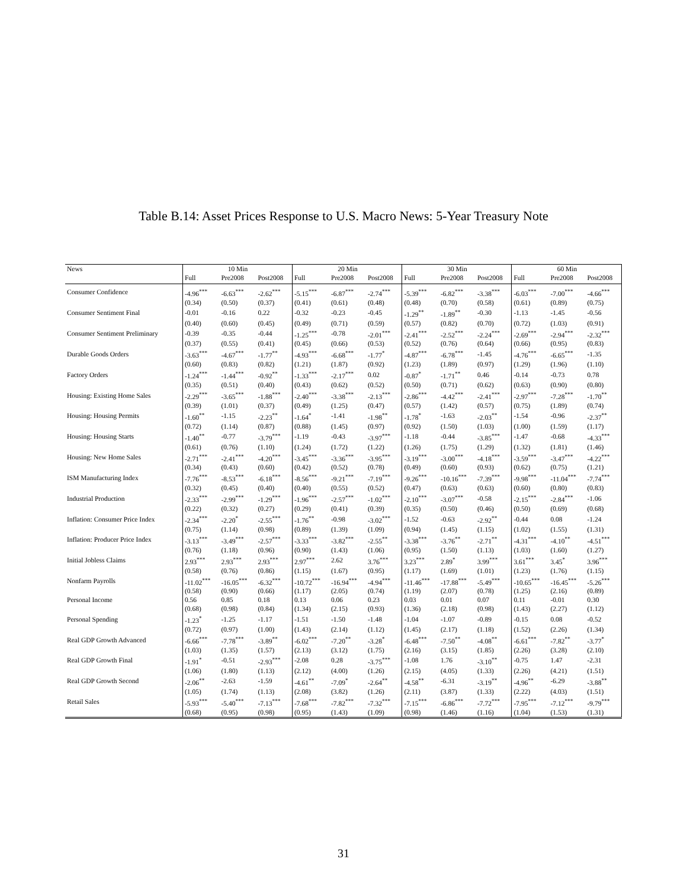Table B.14: Asset Prices Response to U.S. Macro News: 5-Year Treasury Note
| News | | 10 Min | | | 20 Min | | | 30 Min | | | 60 Min | |
| --- | --- | --- | --- | --- | --- | --- | --- | --- | --- | --- | --- | --- |
| | Full | Pre2008 | Post2008 | Full | Pre2008 | Post2008 | Full | Pre2008 | Post2008 | Full | Pre2008 | Post2008 |
| Consumer Confidence | -4.96<sup>***</sup> | -6.63<sup>***</sup> | -2.62<sup>***</sup> | -5.15<sup>***</sup> | -6.87<sup>***</sup> | -2.74<sup>***</sup> | -5.39<sup>***</sup> | -6.82<sup>***</sup> | -3.38<sup>***</sup> | -6.03<sup>***</sup> | -7.00<sup>***</sup> | -4.66<sup>***</sup> |
| | (0.34) | (0.50) | (0.37) | (0.41) | (0.61) | (0.48) | (0.48) | (0.70) | (0.58) | (0.61) | (0.89) | (0.75) |
| Consumer Sentiment Final | -0.01 | -0.16 | 0.22 | -0.32 | -0.23 | -0.45 | -1.29<sup>**</sup> | -1.89<sup>**</sup> | -0.30 | -1.13 | -1.45 | -0.56 |
| | (0.40) | (0.60) | (0.45) | (0.49) | (0.71) | (0.59) | (0.57) | (0.82) | (0.70) | (0.72) | (1.03) | (0.91) |
| Consumer Sentiment Preliminary | -0.39 | -0.35 | -0.44 | -1.25<sup>***</sup> | -0.78 | -2.01<sup>***</sup> | -2.41<sup>***</sup> | -2.52<sup>***</sup> | -2.24<sup>***</sup> | -2.69<sup>***</sup> | -2.94<sup>***</sup> | -2.32<sup>***</sup> |
| | (0.37) | (0.55) | (0.41) | (0.45) | (0.66) | (0.53) | (0.52) | (0.76) | (0.64) | (0.66) | (0.95) | (0.83) |
| Durable Goods Orders | -3.63<sup>***</sup> | -4.67<sup>***</sup> | -1.77<sup>**</sup> | -4.93<sup>***</sup> | -6.68<sup>***</sup> | -1.77<sup>*</sup> | -4.87<sup>***</sup> | -6.78<sup>***</sup> | -1.45 | -4.76<sup>***</sup> | -6.65<sup>***</sup> | -1.35 |
| | (0.60) | (0.83) | (0.82) | (1.21) | (1.87) | (0.92) | (1.23) | (1.89) | (0.97) | (1.29) | (1.96) | (1.10) |
| Factory Orders | -1.24<sup>***</sup> | -1.44<sup>***</sup> | -0.92<sup>**</sup> | -1.33<sup>***</sup> | -2.17<sup>***</sup> | 0.02 | -0.87<sup>*</sup> | -1.71<sup>**</sup> | 0.46 | -0.14 | -0.73 | 0.78 |
| | (0.35) | (0.51) | (0.40) | (0.43) | (0.62) | (0.52) | (0.50) | (0.71) | (0.62) | (0.63) | (0.90) | (0.80) |
| Housing: Existing Home Sales | -2.29<sup>***</sup> | -3.65<sup>***</sup> | -1.88<sup>***</sup> | -2.40<sup>***</sup> | -3.38<sup>***</sup> | -2.13<sup>***</sup> | -2.86<sup>***</sup> | -4.42<sup>***</sup> | -2.41<sup>***</sup> | -2.97<sup>***</sup> | -7.28<sup>***</sup> | -1.70<sup>**</sup> |
| | (0.39) | (1.01) | (0.37) | (0.49) | (1.25) | (0.47) | (0.57) | (1.42) | (0.57) | (0.75) | (1.89) | (0.74) |
| Housing: Housing Permits | -1.60<sup>**</sup> | -1.15 | -2.23<sup>**</sup> | -1.64<sup>*</sup> | -1.41 | -1.98<sup>**</sup> | -1.78<sup>*</sup> | -1.63 | -2.03<sup>**</sup> | -1.54 | -0.96 | -2.37<sup>**</sup> |
| | (0.72) | (1.14) | (0.87) | (0.88) | (1.45) | (0.97) | (0.92) | (1.50) | (1.03) | (1.00) | (1.59) | (1.17) |
| Housing: Housing Starts | -1.40<sup>**</sup> | -0.77 | -3.79<sup>***</sup> | -1.19 | -0.43 | -3.97<sup>***</sup> | -1.18 | -0.44 | -3.85<sup>***</sup> | -1.47 | -0.68 | -4.33<sup>***</sup> |
| | (0.61) | (0.76) | (1.10) | (1.24) | (1.72) | (1.22) | (1.26) | (1.75) | (1.29) | (1.32) | (1.81) | (1.46) |
| Housing: New Home Sales | -2.71<sup>***</sup> | -2.41<sup>***</sup> | -4.20<sup>***</sup> | -3.45<sup>***</sup> | -3.36<sup>***</sup> | -3.95<sup>***</sup> | -3.19<sup>***</sup> | -3.00<sup>***</sup> | -4.18<sup>***</sup> | -3.59<sup>***</sup> | -3.47<sup>***</sup> | -4.22<sup>***</sup> |
| | (0.34) | (0.43) | (0.60) | (0.42) | (0.52) | (0.78) | (0.49) | (0.60) | (0.93) | (0.62) | (0.75) | (1.21) |
| ISM Manufacturing Index | -7.76<sup>***</sup> | -8.53<sup>***</sup> | -6.18<sup>***</sup> | -8.56<sup>***</sup> | -9.21<sup>***</sup> | -7.19<sup>***</sup> | -9.26<sup>***</sup> | -10.16<sup>***</sup> | -7.39<sup>***</sup> | -9.98<sup>***</sup> | -11.04<sup>***</sup> | -7.74<sup>***</sup> |
| | (0.32) | (0.45) | (0.40) | (0.40) | (0.55) | (0.52) | (0.47) | (0.63) | (0.63) | (0.60) | (0.80) | (0.83) |
| Industrial Production | -2.33<sup>***</sup> | -2.99<sup>***</sup> | -1.29<sup>***</sup> | -1.96<sup>***</sup> | -2.57<sup>***</sup> | -1.02<sup>***</sup> | -2.10<sup>***</sup> | -3.07<sup>***</sup> | -0.58 | -2.15<sup>***</sup> | -2.84<sup>***</sup> | -1.06 |
| | (0.22) | (0.32) | (0.27) | (0.29) | (0.41) | (0.39) | (0.35) | (0.50) | (0.46) | (0.50) | (0.69) | (0.68) |
| Inflation: Consumer Price Index | -2.34<sup>***</sup> | -2.20<sup>*</sup> | -2.55<sup>***</sup> | -1.76<sup>**</sup> | -0.98 | -3.02<sup>***</sup> | -1.52 | -0.63 | -2.92<sup>**</sup> | -0.44 | 0.08 | -1.24 |
| | (0.75) | (1.14) | (0.98) | (0.89) | (1.39) | (1.09) | (0.94) | (1.45) | (1.15) | (1.02) | (1.55) | (1.31) |
| Inflation: Producer Price Index | -3.13<sup>***</sup> | -3.49<sup>***</sup> | -2.57<sup>***</sup> | -3.33<sup>***</sup> | -3.82<sup>***</sup> | -2.55<sup>**</sup> | -3.38<sup>***</sup> | -3.76<sup>**</sup> | -2.71<sup>**</sup> | -4.31<sup>***</sup> | -4.10<sup>**</sup> | -4.51<sup>***</sup> |
| | (0.76) | (1.18) | (0.96) | (0.90) | (1.43) | (1.06) | (0.95) | (1.50) | (1.13) | (1.03) | (1.60) | (1.27) |
| Initial Jobless Claims | 2.93<sup>***</sup> | 2.93<sup>***</sup> | 2.93<sup>***</sup> | 2.97<sup>***</sup> | 2.62 | 3.76<sup>***</sup> | 3.23<sup>***</sup> | 2.89<sup>*</sup> | 3.99<sup>***</sup> | 3.61<sup>***</sup> | 3.45<sup>*</sup> | 3.96<sup>***</sup> |
| | (0.58) | (0.76) | (0.86) | (1.15) | (1.67) | (0.95) | (1.17) | (1.69) | (1.01) | (1.23) | (1.76) | (1.15) |
| Nonfarm Payrolls | -11.02<sup>***</sup> | -16.05<sup>***</sup> | -6.32<sup>***</sup> | -10.72<sup>***</sup> | -16.94<sup>***</sup> | -4.94<sup>***</sup> | -11.46<sup>***</sup> | -17.88<sup>***</sup> | -5.49<sup>***</sup> | -10.65<sup>***</sup> | -16.45<sup>***</sup> | -5.26<sup>***</sup> |
| | (0.58) | (0.90) | (0.66) | (1.17) | (2.05) | (0.74) | (1.19) | (2.07) | (0.78) | (1.25) | (2.16) | (0.89) |
| Personal Income | 0.56 | 0.85 | 0.18 | 0.13 | 0.06 | 0.23 | 0.03 | 0.01 | 0.07 | 0.11 | -0.01 | 0.30 |
| | (0.68) | (0.98) | (0.84) | (1.34) | (2.15) | (0.93) | (1.36) | (2.18) | (0.98) | (1.43) | (2.27) | (1.12) |
| Personal Spending | -1.23<sup>*</sup> | -1.25 | -1.17 | -1.51 | -1.50 | -1.48 | -1.04 | -1.07 | -0.89 | -0.15 | 0.08 | -0.52 |
| | (0.72) | (0.97) | (1.00) | (1.43) | (2.14) | (1.12) | (1.45) | (2.17) | (1.18) | (1.52) | (2.26) | (1.34) |
| Real GDP Growth Advanced | -6.66<sup>***</sup> | -7.78<sup>***</sup> | -3.89<sup>**</sup> | -6.02<sup>***</sup> | -7.20<sup>**</sup> | -3.28<sup>*</sup> | -6.48<sup>***</sup> | -7.50<sup>**</sup> | -4.08<sup>**</sup> | -6.61<sup>***</sup> | -7.82<sup>**</sup> | -3.77<sup>*</sup> |
| | (1.03) | (1.35) | (1.57) | (2.13) | (3.12) | (1.75) | (2.16) | (3.15) | (1.85) | (2.26) | (3.28) | (2.10) |
| Real GDP Growth Final | -1.91<sup>*</sup> | -0.51 | -2.93<sup>***</sup> | -2.08 | 0.28 | -3.75<sup>***</sup> | -1.08 | 1.76 | -3.10<sup>**</sup> | -0.75 | 1.47 | -2.31 |
| | (1.06) | (1.80) | (1.13) | (2.12) | (4.00) | (1.26) | (2.15) | (4.05) | (1.33) | (2.26) | (4.21) | (1.51) |
| Real GDP Growth Second | -2.06<sup>**</sup> | -2.63 | -1.59 | -4.61<sup>**</sup> | -7.09<sup>*</sup> | -2.64<sup>**</sup> | -4.58<sup>**</sup> | -6.31 | -3.19<sup>**</sup> | -4.96<sup>**</sup> | -6.29 | -3.88<sup>**</sup> |
| | (1.05) | (1.74) | (1.13) | (2.08) | (3.82) | (1.26) | (2.11) | (3.87) | (1.33) | (2.22) | (4.03) | (1.51) |
| Retail Sales | -5.93<sup>***</sup> | -5.40<sup>***</sup> | -7.13<sup>***</sup> | -7.68<sup>***</sup> | -7.82<sup>***</sup> | -7.32<sup>***</sup> | -7.15<sup>***</sup> | -6.86<sup>***</sup> | -7.72<sup>***</sup> | -7.95<sup>***</sup> | -7.12<sup>***</sup> | -9.79<sup>***</sup> |
| | (0.68) | (0.95) | (0.98) | (0.95) | (1.43) | (1.09) | (0.98) | (1.46) | (1.16) | (1.04) | (1.53) | (1.31) |
31